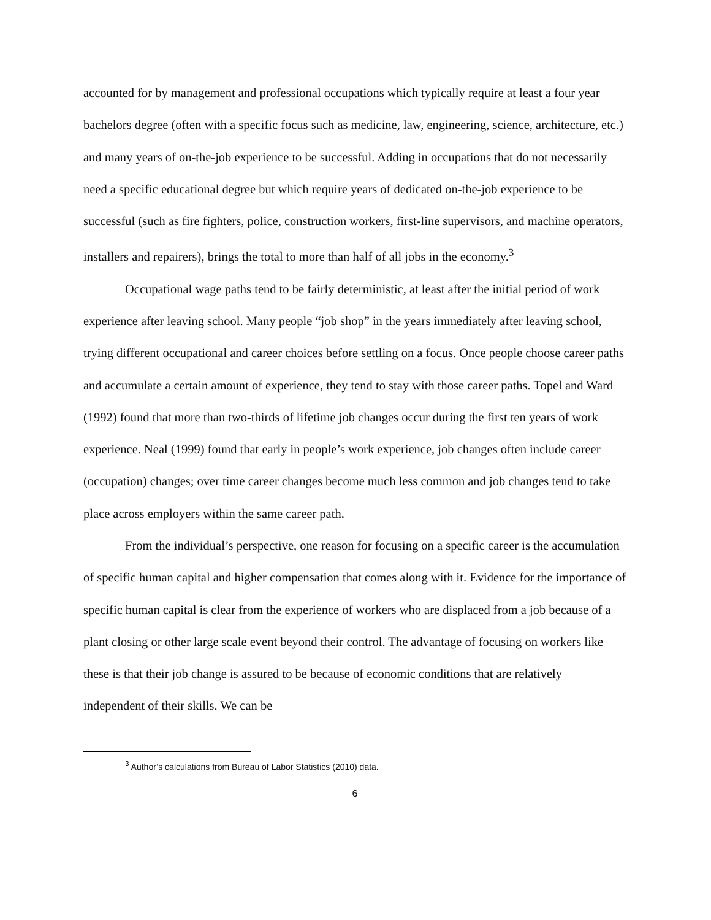accounted for by management and professional occupations which typically require at least a four year bachelors degree (often with a specific focus such as medicine, law, engineering, science, architecture, etc.) and many years of on-the-job experience to be successful. Adding in occupations that do not necessarily need a specific educational degree but which require years of dedicated on-the-job experience to be successful (such as fire fighters, police, construction workers, first-line supervisors, and machine operators, installers and repairers), brings the total to more than half of all jobs in the economy.<sup>3</sup>
Occupational wage paths tend to be fairly deterministic, at least after the initial period of work experience after leaving school. Many people “job shop” in the years immediately after leaving school, trying different occupational and career choices before settling on a focus. Once people choose career paths and accumulate a certain amount of experience, they tend to stay with those career paths. Topel and Ward (1992) found that more than two-thirds of lifetime job changes occur during the first ten years of work experience. Neal (1999) found that early in people’s work experience, job changes often include career (occupation) changes; over time career changes become much less common and job changes tend to take place across employers within the same career path.
From the individual’s perspective, one reason for focusing on a specific career is the accumulation of specific human capital and higher compensation that comes along with it. Evidence for the importance of specific human capital is clear from the experience of workers who are displaced from a job because of a plant closing or other large scale event beyond their control. The advantage of focusing on workers like these is that their job change is assured to be because of economic conditions that are relatively independent of their skills. We can be
<sup>3</sup> Author’s calculations from Bureau of Labor Statistics (2010) data.
6